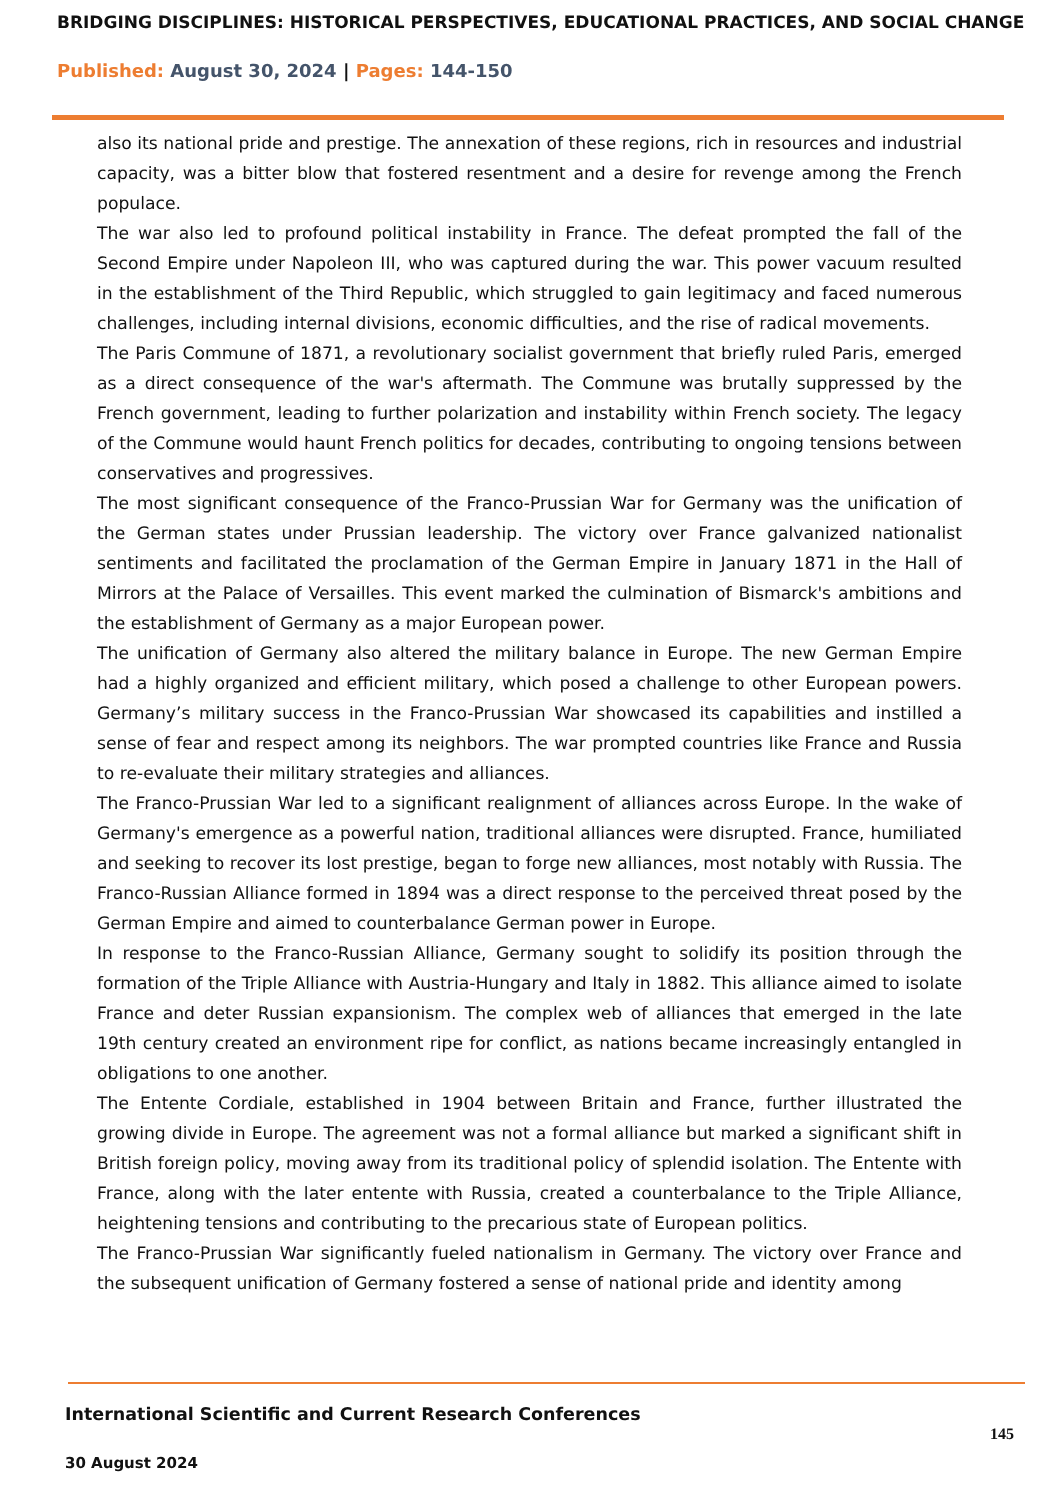BRIDGING DISCIPLINES: HISTORICAL PERSPECTIVES, EDUCATIONAL PRACTICES, AND SOCIAL CHANGE
Published: August 30, 2024 | Pages: 144-150
also its national pride and prestige. The annexation of these regions, rich in resources and industrial capacity, was a bitter blow that fostered resentment and a desire for revenge among the French populace.
The war also led to profound political instability in France. The defeat prompted the fall of the Second Empire under Napoleon III, who was captured during the war. This power vacuum resulted in the establishment of the Third Republic, which struggled to gain legitimacy and faced numerous challenges, including internal divisions, economic difficulties, and the rise of radical movements.
The Paris Commune of 1871, a revolutionary socialist government that briefly ruled Paris, emerged as a direct consequence of the war's aftermath. The Commune was brutally suppressed by the French government, leading to further polarization and instability within French society. The legacy of the Commune would haunt French politics for decades, contributing to ongoing tensions between conservatives and progressives.
The most significant consequence of the Franco-Prussian War for Germany was the unification of the German states under Prussian leadership. The victory over France galvanized nationalist sentiments and facilitated the proclamation of the German Empire in January 1871 in the Hall of Mirrors at the Palace of Versailles. This event marked the culmination of Bismarck's ambitions and the establishment of Germany as a major European power.
The unification of Germany also altered the military balance in Europe. The new German Empire had a highly organized and efficient military, which posed a challenge to other European powers. Germany’s military success in the Franco-Prussian War showcased its capabilities and instilled a sense of fear and respect among its neighbors. The war prompted countries like France and Russia to re-evaluate their military strategies and alliances.
The Franco-Prussian War led to a significant realignment of alliances across Europe. In the wake of Germany's emergence as a powerful nation, traditional alliances were disrupted. France, humiliated and seeking to recover its lost prestige, began to forge new alliances, most notably with Russia. The Franco-Russian Alliance formed in 1894 was a direct response to the perceived threat posed by the German Empire and aimed to counterbalance German power in Europe.
In response to the Franco-Russian Alliance, Germany sought to solidify its position through the formation of the Triple Alliance with Austria-Hungary and Italy in 1882. This alliance aimed to isolate France and deter Russian expansionism. The complex web of alliances that emerged in the late 19th century created an environment ripe for conflict, as nations became increasingly entangled in obligations to one another.
The Entente Cordiale, established in 1904 between Britain and France, further illustrated the growing divide in Europe. The agreement was not a formal alliance but marked a significant shift in British foreign policy, moving away from its traditional policy of splendid isolation. The Entente with France, along with the later entente with Russia, created a counterbalance to the Triple Alliance, heightening tensions and contributing to the precarious state of European politics.
The Franco-Prussian War significantly fueled nationalism in Germany. The victory over France and the subsequent unification of Germany fostered a sense of national pride and identity among
International Scientific and Current Research Conferences
145
30 August 2024